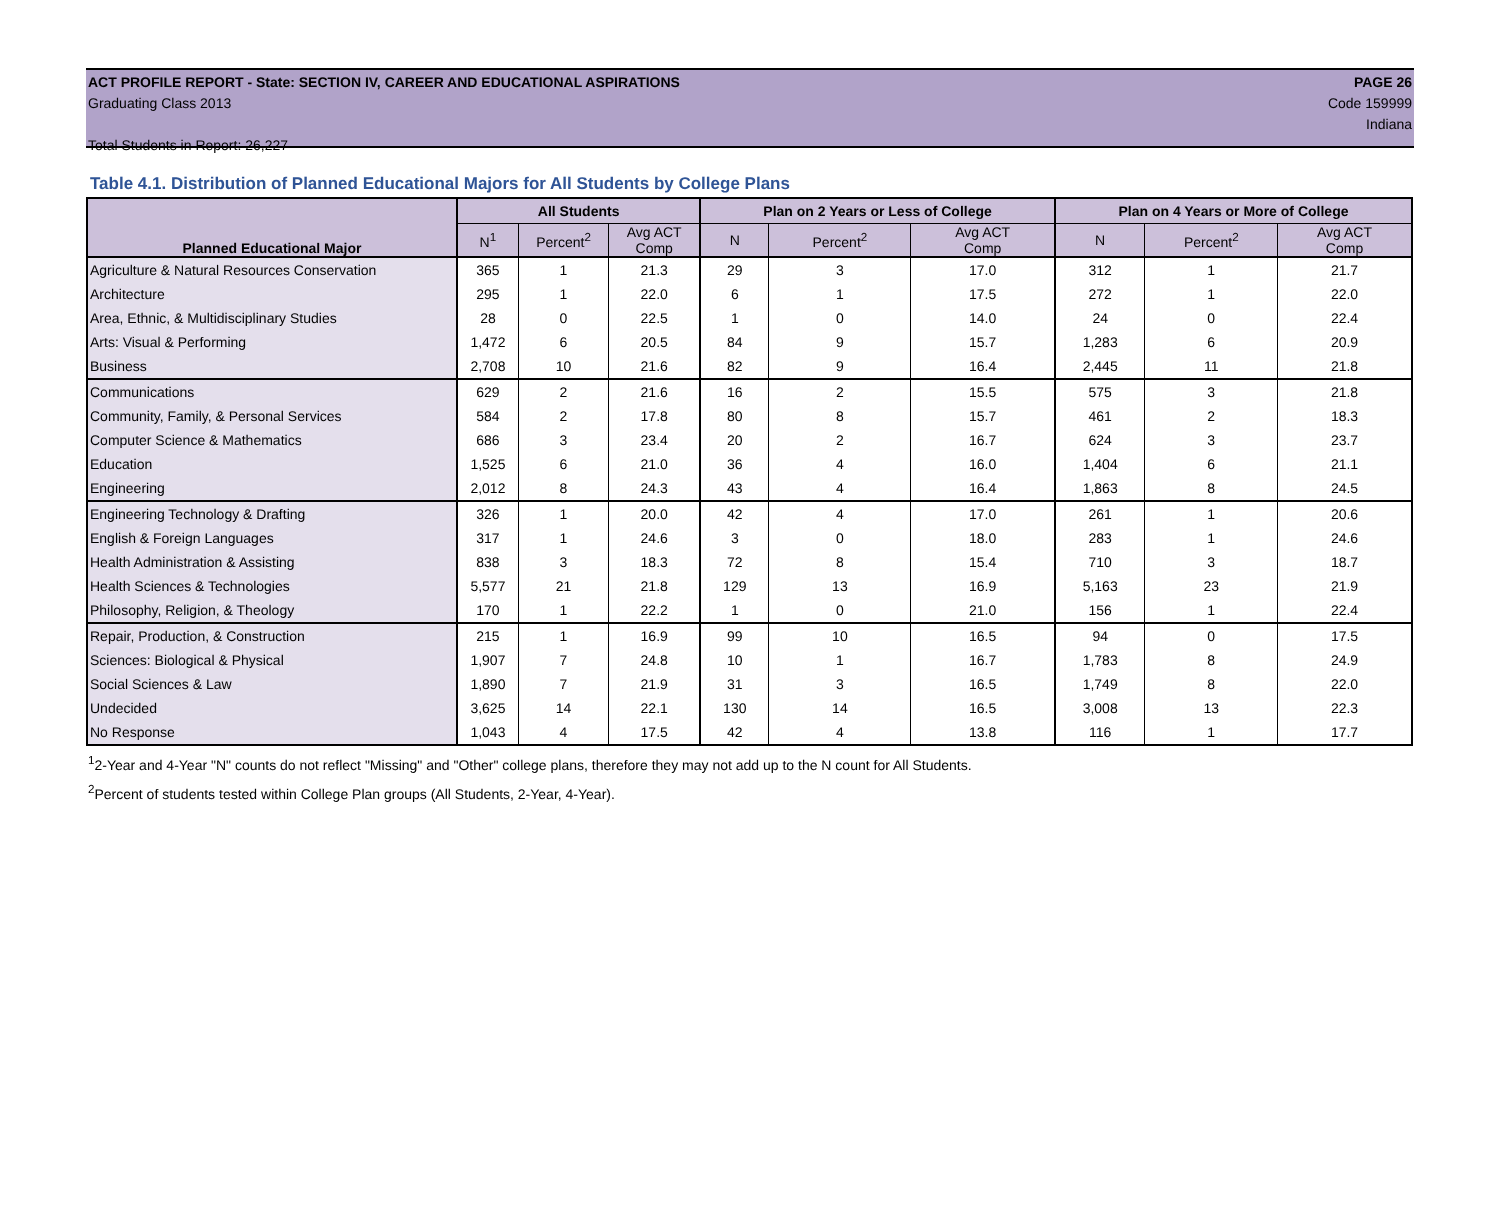ACT PROFILE REPORT - State: SECTION IV, CAREER AND EDUCATIONAL ASPIRATIONS PAGE 26
Graduating Class 2013 Code 159999
Indiana
Total Students in Report: 26,227
Table 4.1. Distribution of Planned Educational Majors for All Students by College Plans
| Planned Educational Major | All Students | | | Plan on 2 Years or Less of College | | | Plan on 4 Years or More of College | | |
| --- | --- | --- | --- | --- | --- | --- | --- | --- | --- |
| | N<sup>1</sup> | Percent<sup>2</sup> | Avg ACT Comp | N | Percent<sup>2</sup> | Avg ACT Comp | N | Percent<sup>2</sup> | Avg ACT Comp |
| Agriculture & Natural Resources Conservation | 365 | 1 | 21.3 | 29 | 3 | 17.0 | 312 | 1 | 21.7 |
| Architecture | 295 | 1 | 22.0 | 6 | 1 | 17.5 | 272 | 1 | 22.0 |
| Area, Ethnic, & Multidisciplinary Studies | 28 | 0 | 22.5 | 1 | 0 | 14.0 | 24 | 0 | 22.4 |
| Arts: Visual & Performing | 1,472 | 6 | 20.5 | 84 | 9 | 15.7 | 1,283 | 6 | 20.9 |
| Business | 2,708 | 10 | 21.6 | 82 | 9 | 16.4 | 2,445 | 11 | 21.8 |
| Communications | 629 | 2 | 21.6 | 16 | 2 | 15.5 | 575 | 3 | 21.8 |
| Community, Family, & Personal Services | 584 | 2 | 17.8 | 80 | 8 | 15.7 | 461 | 2 | 18.3 |
| Computer Science & Mathematics | 686 | 3 | 23.4 | 20 | 2 | 16.7 | 624 | 3 | 23.7 |
| Education | 1,525 | 6 | 21.0 | 36 | 4 | 16.0 | 1,404 | 6 | 21.1 |
| Engineering | 2,012 | 8 | 24.3 | 43 | 4 | 16.4 | 1,863 | 8 | 24.5 |
| Engineering Technology & Drafting | 326 | 1 | 20.0 | 42 | 4 | 17.0 | 261 | 1 | 20.6 |
| English & Foreign Languages | 317 | 1 | 24.6 | 3 | 0 | 18.0 | 283 | 1 | 24.6 |
| Health Administration & Assisting | 838 | 3 | 18.3 | 72 | 8 | 15.4 | 710 | 3 | 18.7 |
| Health Sciences & Technologies | 5,577 | 21 | 21.8 | 129 | 13 | 16.9 | 5,163 | 23 | 21.9 |
| Philosophy, Religion, & Theology | 170 | 1 | 22.2 | 1 | 0 | 21.0 | 156 | 1 | 22.4 |
| Repair, Production, & Construction | 215 | 1 | 16.9 | 99 | 10 | 16.5 | 94 | 0 | 17.5 |
| Sciences: Biological & Physical | 1,907 | 7 | 24.8 | 10 | 1 | 16.7 | 1,783 | 8 | 24.9 |
| Social Sciences & Law | 1,890 | 7 | 21.9 | 31 | 3 | 16.5 | 1,749 | 8 | 22.0 |
| Undecided | 3,625 | 14 | 22.1 | 130 | 14 | 16.5 | 3,008 | 13 | 22.3 |
| No Response | 1,043 | 4 | 17.5 | 42 | 4 | 13.8 | 116 | 1 | 17.7 |
<sup>1</sup> 2-Year and 4-Year "N" counts do not reflect "Missing" and "Other" college plans, therefore they may not add up to the N count for All Students.
<sup>2</sup> Percent of students tested within College Plan groups (All Students, 2-Year, 4-Year).